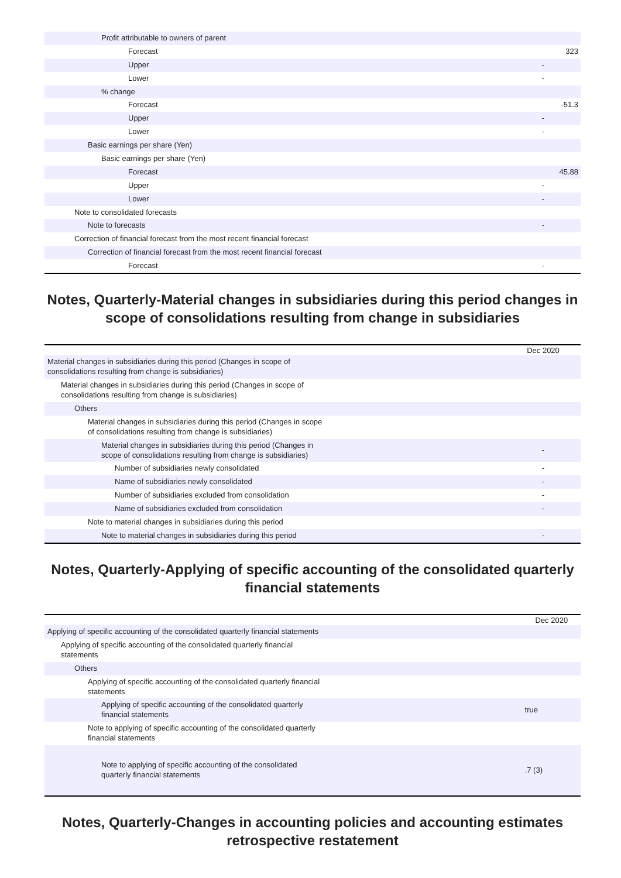| Profit attributable to owners of parent | |
| Forecast | 323 |
| Upper | - |
| Lower | - |
| % change | |
| Forecast | -51.3 |
| Upper | - |
| Lower | - |
| Basic earnings per share (Yen) | |
| Basic earnings per share (Yen) | |
| Forecast | 45.88 |
| Upper | - |
| Lower | - |
| Note to consolidated forecasts | |
| Note to forecasts | - |
| Correction of financial forecast from the most recent financial forecast | |
| Correction of financial forecast from the most recent financial forecast | |
| Forecast | - |
Notes, Quarterly-Material changes in subsidiaries during this period changes in scope of consolidations resulting from change in subsidiaries
| | Dec 2020 |
| --- | --- |
| Material changes in subsidiaries during this period (Changes in scope of consolidations resulting from change is subsidiaries) | |
| Material changes in subsidiaries during this period (Changes in scope of consolidations resulting from change is subsidiaries) | |
| Others | |
| Material changes in subsidiaries during this period (Changes in scope of consolidations resulting from change is subsidiaries) | |
| Material changes in subsidiaries during this period (Changes in scope of consolidations resulting from change is subsidiaries) | - |
| Number of subsidiaries newly consolidated | - |
| Name of subsidiaries newly consolidated | - |
| Number of subsidiaries excluded from consolidation | - |
| Name of subsidiaries excluded from consolidation | - |
| Note to material changes in subsidiaries during this period | |
| Note to material changes in subsidiaries during this period | - |
Notes, Quarterly-Applying of specific accounting of the consolidated quarterly financial statements
| | Dec 2020 |
| --- | --- |
| Applying of specific accounting of the consolidated quarterly financial statements | |
| Applying of specific accounting of the consolidated quarterly financial statements | |
| Others | |
| Applying of specific accounting of the consolidated quarterly financial statements | |
| Applying of specific accounting of the consolidated quarterly financial statements | true |
| Note to applying of specific accounting of the consolidated quarterly financial statements | |
| Note to applying of specific accounting of the consolidated quarterly financial statements | .7 (3) |
Notes, Quarterly-Changes in accounting policies and accounting estimates retrospective restatement